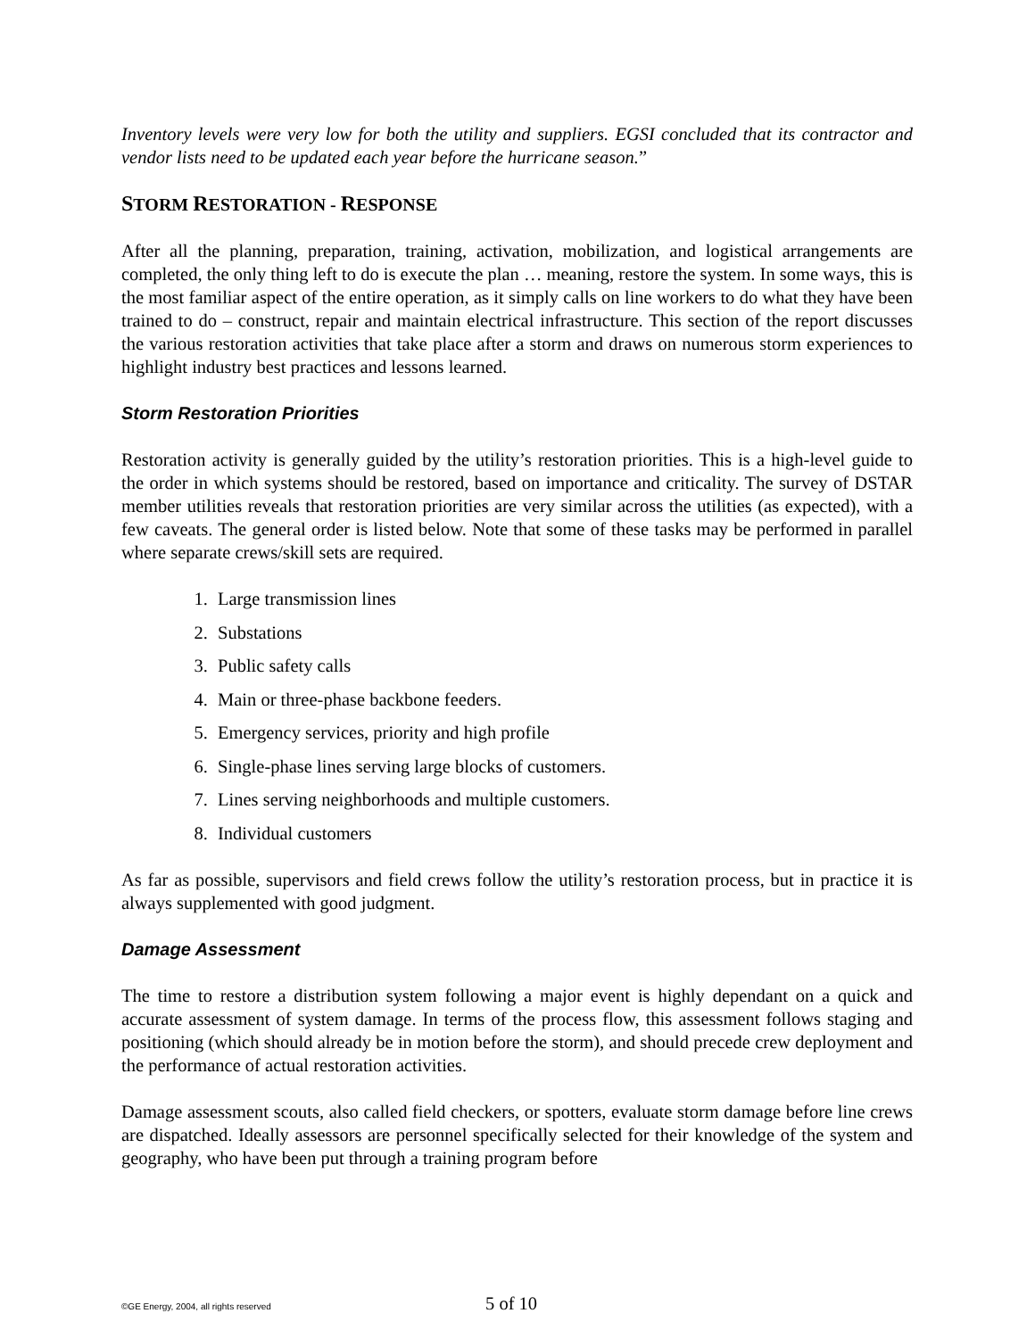Inventory levels were very low for both the utility and suppliers. EGSI concluded that its contractor and vendor lists need to be updated each year before the hurricane season.”
STORM RESTORATION - RESPONSE
After all the planning, preparation, training, activation, mobilization, and logistical arrangements are completed, the only thing left to do is execute the plan … meaning, restore the system. In some ways, this is the most familiar aspect of the entire operation, as it simply calls on line workers to do what they have been trained to do – construct, repair and maintain electrical infrastructure. This section of the report discusses the various restoration activities that take place after a storm and draws on numerous storm experiences to highlight industry best practices and lessons learned.
Storm Restoration Priorities
Restoration activity is generally guided by the utility’s restoration priorities. This is a high-level guide to the order in which systems should be restored, based on importance and criticality. The survey of DSTAR member utilities reveals that restoration priorities are very similar across the utilities (as expected), with a few caveats. The general order is listed below. Note that some of these tasks may be performed in parallel where separate crews/skill sets are required.
1. Large transmission lines
2. Substations
3. Public safety calls
4. Main or three-phase backbone feeders.
5. Emergency services, priority and high profile
6. Single-phase lines serving large blocks of customers.
7. Lines serving neighborhoods and multiple customers.
8. Individual customers
As far as possible, supervisors and field crews follow the utility’s restoration process, but in practice it is always supplemented with good judgment.
Damage Assessment
The time to restore a distribution system following a major event is highly dependant on a quick and accurate assessment of system damage. In terms of the process flow, this assessment follows staging and positioning (which should already be in motion before the storm), and should precede crew deployment and the performance of actual restoration activities.
Damage assessment scouts, also called field checkers, or spotters, evaluate storm damage before line crews are dispatched. Ideally assessors are personnel specifically selected for their knowledge of the system and geography, who have been put through a training program before
©GE Energy, 2004, all rights reserved 5 of 10